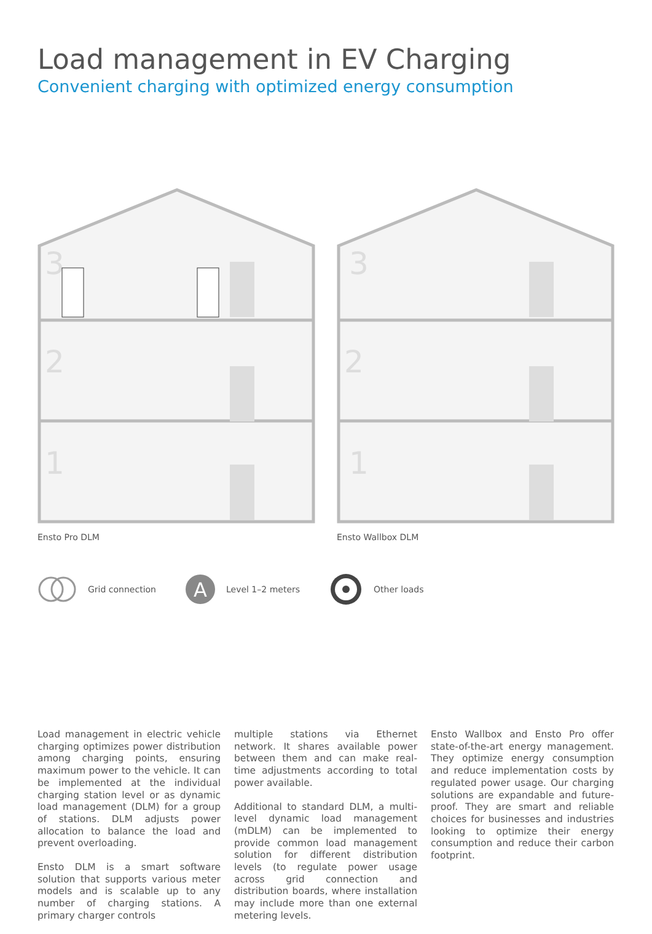Load management in EV Charging
Convenient charging with optimized energy consumption
3
2
1
Ensto Pro DLM
3
2
1
Ensto Wallbox DLM
Grid connection
A
Level 1–2 meters Other loads
Load management in electric vehicle charging optimizes power distribution among charging points, ensuring maximum power to the vehicle. It can be implemented at the individual charging station level or as dynamic load management (DLM) for a group of stations. DLM adjusts power allocation to balance the load and prevent overloading.
Ensto DLM is a smart software solution that supports various meter models and is scalable up to any number of charging stations. A primary charger controls
multiple stations via Ethernet network. It shares available power between them and can make real-time adjustments according to total power available.
Additional to standard DLM, a multi-level dynamic load management (mDLM) can be implemented to provide common load management solution for different distribution levels (to regulate power usage across grid connection and distribution boards, where installation may include more than one external metering levels.
Ensto Wallbox and Ensto Pro offer state-of-the-art energy management. They optimize energy consumption and reduce implementation costs by regulated power usage. Our charging solutions are expandable and future-proof. They are smart and reliable choices for businesses and industries looking to optimize their energy consumption and reduce their carbon footprint.